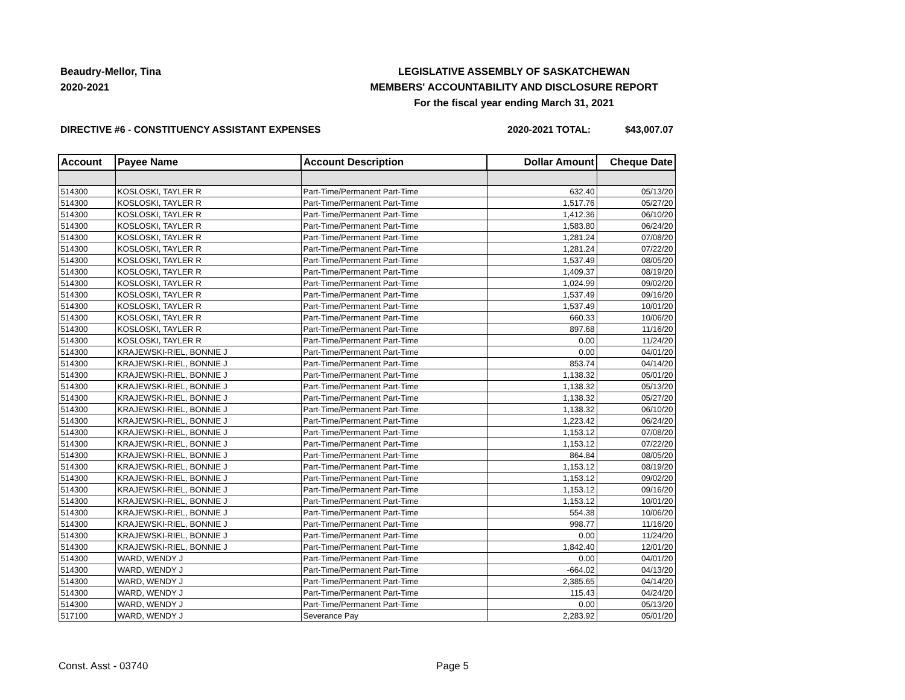Beaudry-Mellor, Tina
2020-2021
LEGISLATIVE ASSEMBLY OF SASKATCHEWAN
MEMBERS' ACCOUNTABILITY AND DISCLOSURE REPORT
For the fiscal year ending March 31, 2021
DIRECTIVE #6 - CONSTITUENCY ASSISTANT EXPENSES
2020-2021 TOTAL: $43,007.07
| Account | Payee Name | Account Description | Dollar Amount | Cheque Date |
| --- | --- | --- | --- | --- |
| 514300 | KOSLOSKI, TAYLER R | Part-Time/Permanent Part-Time | 632.40 | 05/13/20 |
| 514300 | KOSLOSKI, TAYLER R | Part-Time/Permanent Part-Time | 1,517.76 | 05/27/20 |
| 514300 | KOSLOSKI, TAYLER R | Part-Time/Permanent Part-Time | 1,412.36 | 06/10/20 |
| 514300 | KOSLOSKI, TAYLER R | Part-Time/Permanent Part-Time | 1,583.80 | 06/24/20 |
| 514300 | KOSLOSKI, TAYLER R | Part-Time/Permanent Part-Time | 1,281.24 | 07/08/20 |
| 514300 | KOSLOSKI, TAYLER R | Part-Time/Permanent Part-Time | 1,281.24 | 07/22/20 |
| 514300 | KOSLOSKI, TAYLER R | Part-Time/Permanent Part-Time | 1,537.49 | 08/05/20 |
| 514300 | KOSLOSKI, TAYLER R | Part-Time/Permanent Part-Time | 1,409.37 | 08/19/20 |
| 514300 | KOSLOSKI, TAYLER R | Part-Time/Permanent Part-Time | 1,024.99 | 09/02/20 |
| 514300 | KOSLOSKI, TAYLER R | Part-Time/Permanent Part-Time | 1,537.49 | 09/16/20 |
| 514300 | KOSLOSKI, TAYLER R | Part-Time/Permanent Part-Time | 1,537.49 | 10/01/20 |
| 514300 | KOSLOSKI, TAYLER R | Part-Time/Permanent Part-Time | 660.33 | 10/06/20 |
| 514300 | KOSLOSKI, TAYLER R | Part-Time/Permanent Part-Time | 897.68 | 11/16/20 |
| 514300 | KOSLOSKI, TAYLER R | Part-Time/Permanent Part-Time | 0.00 | 11/24/20 |
| 514300 | KRAJEWSKI-RIEL, BONNIE J | Part-Time/Permanent Part-Time | 0.00 | 04/01/20 |
| 514300 | KRAJEWSKI-RIEL, BONNIE J | Part-Time/Permanent Part-Time | 853.74 | 04/14/20 |
| 514300 | KRAJEWSKI-RIEL, BONNIE J | Part-Time/Permanent Part-Time | 1,138.32 | 05/01/20 |
| 514300 | KRAJEWSKI-RIEL, BONNIE J | Part-Time/Permanent Part-Time | 1,138.32 | 05/13/20 |
| 514300 | KRAJEWSKI-RIEL, BONNIE J | Part-Time/Permanent Part-Time | 1,138.32 | 05/27/20 |
| 514300 | KRAJEWSKI-RIEL, BONNIE J | Part-Time/Permanent Part-Time | 1,138.32 | 06/10/20 |
| 514300 | KRAJEWSKI-RIEL, BONNIE J | Part-Time/Permanent Part-Time | 1,223.42 | 06/24/20 |
| 514300 | KRAJEWSKI-RIEL, BONNIE J | Part-Time/Permanent Part-Time | 1,153.12 | 07/08/20 |
| 514300 | KRAJEWSKI-RIEL, BONNIE J | Part-Time/Permanent Part-Time | 1,153.12 | 07/22/20 |
| 514300 | KRAJEWSKI-RIEL, BONNIE J | Part-Time/Permanent Part-Time | 864.84 | 08/05/20 |
| 514300 | KRAJEWSKI-RIEL, BONNIE J | Part-Time/Permanent Part-Time | 1,153.12 | 08/19/20 |
| 514300 | KRAJEWSKI-RIEL, BONNIE J | Part-Time/Permanent Part-Time | 1,153.12 | 09/02/20 |
| 514300 | KRAJEWSKI-RIEL, BONNIE J | Part-Time/Permanent Part-Time | 1,153.12 | 09/16/20 |
| 514300 | KRAJEWSKI-RIEL, BONNIE J | Part-Time/Permanent Part-Time | 1,153.12 | 10/01/20 |
| 514300 | KRAJEWSKI-RIEL, BONNIE J | Part-Time/Permanent Part-Time | 554.38 | 10/06/20 |
| 514300 | KRAJEWSKI-RIEL, BONNIE J | Part-Time/Permanent Part-Time | 998.77 | 11/16/20 |
| 514300 | KRAJEWSKI-RIEL, BONNIE J | Part-Time/Permanent Part-Time | 0.00 | 11/24/20 |
| 514300 | KRAJEWSKI-RIEL, BONNIE J | Part-Time/Permanent Part-Time | 1,842.40 | 12/01/20 |
| 514300 | WARD, WENDY J | Part-Time/Permanent Part-Time | 0.00 | 04/01/20 |
| 514300 | WARD, WENDY J | Part-Time/Permanent Part-Time | -664.02 | 04/13/20 |
| 514300 | WARD, WENDY J | Part-Time/Permanent Part-Time | 2,385.65 | 04/14/20 |
| 514300 | WARD, WENDY J | Part-Time/Permanent Part-Time | 115.43 | 04/24/20 |
| 514300 | WARD, WENDY J | Part-Time/Permanent Part-Time | 0.00 | 05/13/20 |
| 517100 | WARD, WENDY J | Severance Pay | 2,283.92 | 05/01/20 |
Const. Asst - 03740 Page 5